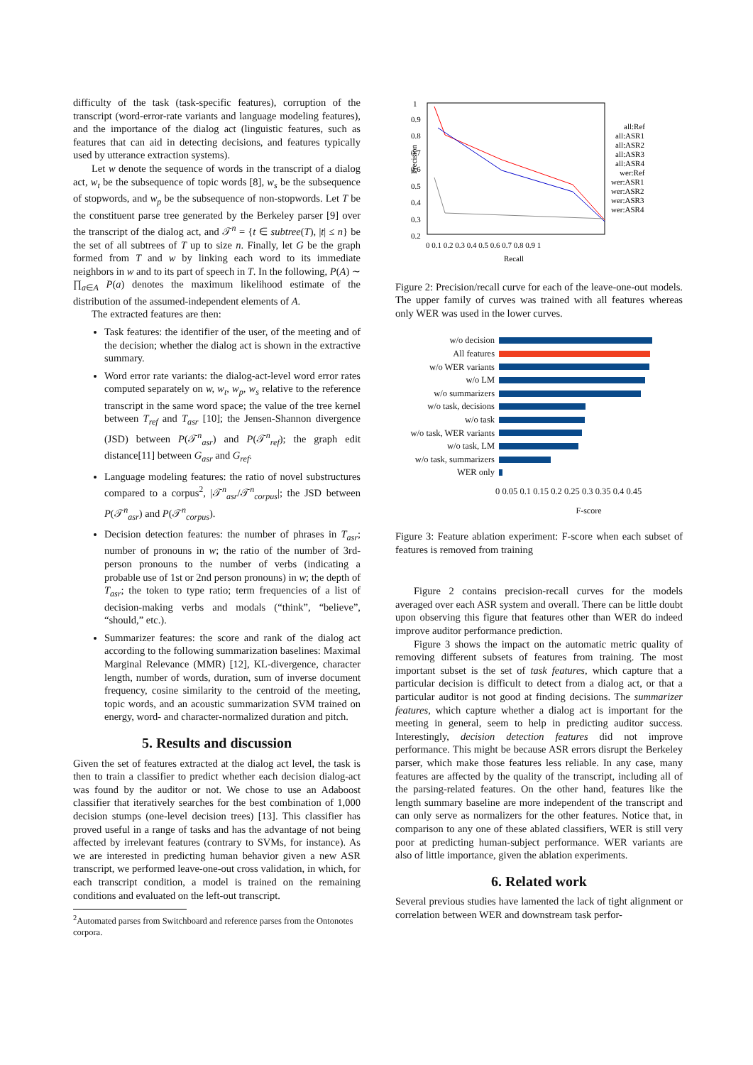difficulty of the task (task-specific features), corruption of the transcript (word-error-rate variants and language modeling features), and the importance of the dialog act (linguistic features, such as features that can aid in detecting decisions, and features typically used by utterance extraction systems).
Let w denote the sequence of words in the transcript of a dialog act, w<sub>t</sub> be the subsequence of topic words [8], w<sub>s</sub> be the subsequence of stopwords, and w<sub>p</sub> be the subsequence of non-stopwords. Let T be the constituent parse tree generated by the Berkeley parser [9] over the transcript of the dialog act, and 𝒯<sup>n</sup> = {t ∈ subtree(T), |t| ≤ n} be the set of all subtrees of T up to size n. Finally, let G be the graph formed from T and w by linking each word to its immediate neighbors in w and to its part of speech in T. In the following, P(A) ∼ ∏<sub>a∈A</sub> P(a) denotes the maximum likelihood estimate of the distribution of the assumed-independent elements of A.
The extracted features are then:
Task features: the identifier of the user, of the meeting and of the decision; whether the dialog act is shown in the extractive summary.
Word error rate variants: the dialog-act-level word error rates computed separately on w, w<sub>t</sub>, w<sub>p</sub>, w<sub>s</sub> relative to the reference transcript in the same word space; the value of the tree kernel between T<sub>ref</sub> and T<sub>asr</sub> [10]; the Jensen-Shannon divergence (JSD) between P(𝒯<sup>n</sup><sub>asr</sub>) and P(𝒯<sup>n</sup><sub>ref</sub>); the graph edit distance[11] between G<sub>asr</sub> and G<sub>ref</sub>.
Language modeling features: the ratio of novel substructures compared to a corpus<sup>2</sup>, |𝒯<sup>n</sup><sub>asr</sub>/𝒯<sup>n</sup><sub>corpus</sub>|; the JSD between P(𝒯<sup>n</sup><sub>asr</sub>) and P(𝒯<sup>n</sup><sub>corpus</sub>).
Decision detection features: the number of phrases in T<sub>asr</sub>; number of pronouns in w; the ratio of the number of 3rd-person pronouns to the number of verbs (indicating a probable use of 1st or 2nd person pronouns) in w; the depth of T<sub>asr</sub>; the token to type ratio; term frequencies of a list of decision-making verbs and modals (“think”, “believe”, “should,” etc.).
Summarizer features: the score and rank of the dialog act according to the following summarization baselines: Maximal Marginal Relevance (MMR) [12], KL-divergence, character length, number of words, duration, sum of inverse document frequency, cosine similarity to the centroid of the meeting, topic words, and an acoustic summarization SVM trained on energy, word- and character-normalized duration and pitch.
5. Results and discussion
Given the set of features extracted at the dialog act level, the task is then to train a classifier to predict whether each decision dialog-act was found by the auditor or not. We chose to use an Adaboost classifier that iteratively searches for the best combination of 1,000 decision stumps (one-level decision trees) [13]. This classifier has proved useful in a range of tasks and has the advantage of not being affected by irrelevant features (contrary to SVMs, for instance). As we are interested in predicting human behavior given a new ASR transcript, we performed leave-one-out cross validation, in which, for each transcript condition, a model is trained on the remaining conditions and evaluated on the left-out transcript.
<sup>2</sup> Automated parses from Switchboard and reference parses from the Ontonotes corpora.
Precision
1
0.9
0.8
0.7
0.6
0.5
0.4
0.3
0.2
0 0.1 0.2 0.3 0.4 0.5 0.6 0.7 0.8 0.9 1
Recall
all:Ref
all:ASR1
all:ASR2
all:ASR3
all:ASR4
wer:Ref
wer:ASR1
wer:ASR2
wer:ASR3
wer:ASR4
Figure 2: Precision/recall curve for each of the leave-one-out models. The upper family of curves was trained with all features whereas only WER was used in the lower curves.
| w/o decision | |
| All features | |
| w/o WER variants | |
| w/o LM | |
| w/o summarizers | |
| w/o task, decisions | |
| w/o task | |
| w/o task, WER variants | |
| w/o task, LM | |
| w/o task, summarizers | |
| WER only | |
0 0.05 0.1 0.15 0.2 0.25 0.3 0.35 0.4 0.45
F-score
Figure 3: Feature ablation experiment: F-score when each subset of features is removed from training
Figure 2 contains precision-recall curves for the models averaged over each ASR system and overall. There can be little doubt upon observing this figure that features other than WER do indeed improve auditor performance prediction.
Figure 3 shows the impact on the automatic metric quality of removing different subsets of features from training. The most important subset is the set of task features, which capture that a particular decision is difficult to detect from a dialog act, or that a particular auditor is not good at finding decisions. The summarizer features, which capture whether a dialog act is important for the meeting in general, seem to help in predicting auditor success. Interestingly, decision detection features did not improve performance. This might be because ASR errors disrupt the Berkeley parser, which make those features less reliable. In any case, many features are affected by the quality of the transcript, including all of the parsing-related features. On the other hand, features like the length summary baseline are more independent of the transcript and can only serve as normalizers for the other features. Notice that, in comparison to any one of these ablated classifiers, WER is still very poor at predicting human-subject performance. WER variants are also of little importance, given the ablation experiments.
6. Related work
Several previous studies have lamented the lack of tight alignment or correlation between WER and downstream task perfor-